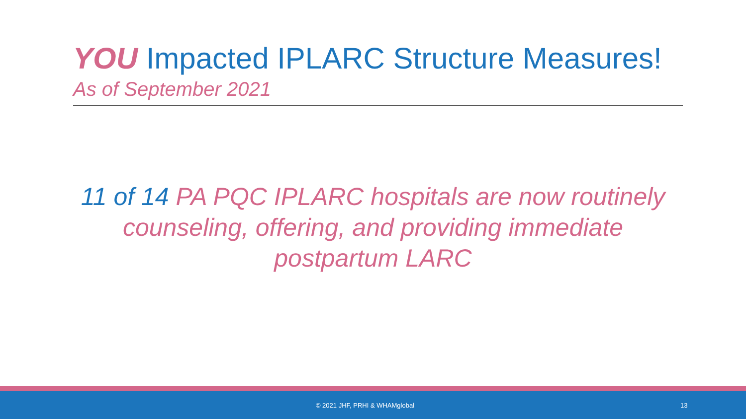YOU Impacted IPLARC Structure Measures!
As of September 2021
11 of 14 PA PQC IPLARC hospitals are now routinely counseling, offering, and providing immediate postpartum LARC
© 2021 JHF, PRHI & WHAMglobal 13